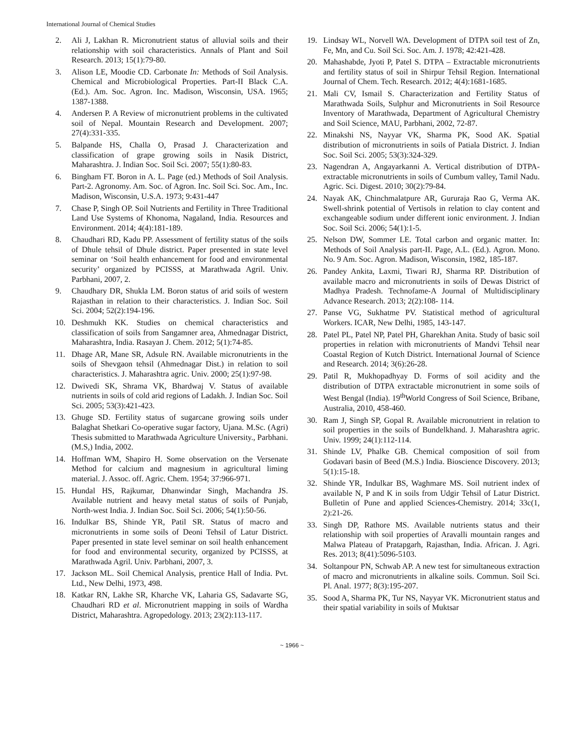International Journal of Chemical Studies
2. Ali J, Lakhan R. Micronutrient status of alluvial soils and their relationship with soil characteristics. Annals of Plant and Soil Research. 2013; 15(1):79-80.
3. Alison LE, Moodie CD. Carbonate In: Methods of Soil Analysis. Chemical and Microbiological Properties. Part-II Black C.A. (Ed.). Am. Soc. Agron. Inc. Madison, Wisconsin, USA. 1965; 1387-1388.
4. Andersen P. A Review of micronutrient problems in the cultivated soil of Nepal. Mountain Research and Development. 2007; 27(4):331-335.
5. Balpande HS, Challa O, Prasad J. Characterization and classification of grape growing soils in Nasik District, Maharashtra. J. Indian Soc. Soil Sci. 2007; 55(1):80-83.
6. Bingham FT. Boron in A. L. Page (ed.) Methods of Soil Analysis. Part-2. Agronomy. Am. Soc. of Agron. Inc. Soil Sci. Soc. Am., Inc. Madison, Wisconsin, U.S.A. 1973; 9:431-447
7. Chase P, Singh OP. Soil Nutrients and Fertility in Three Traditional Land Use Systems of Khonoma, Nagaland, India. Resources and Environment. 2014; 4(4):181-189.
8. Chaudhari RD, Kadu PP. Assessment of fertility status of the soils of Dhule tehsil of Dhule district. Paper presented in state level seminar on ‘Soil health enhancement for food and environmental security’ organized by PCISSS, at Marathwada Agril. Univ. Parbhani, 2007, 2.
9. Chaudhary DR, Shukla LM. Boron status of arid soils of western Rajasthan in relation to their characteristics. J. Indian Soc. Soil Sci. 2004; 52(2):194-196.
10. Deshmukh KK. Studies on chemical characteristics and classification of soils from Sangamner area, Ahmednagar District, Maharashtra, India. Rasayan J. Chem. 2012; 5(1):74-85.
11. Dhage AR, Mane SR, Adsule RN. Available micronutrients in the soils of Shevgaon tehsil (Ahmednagar Dist.) in relation to soil characteristics. J. Maharashtra agric. Univ. 2000; 25(1):97-98.
12. Dwivedi SK, Shrama VK, Bhardwaj V. Status of available nutrients in soils of cold arid regions of Ladakh. J. Indian Soc. Soil Sci. 2005; 53(3):421-423.
13. Ghuge SD. Fertility status of sugarcane growing soils under Balaghat Shetkari Co-operative sugar factory, Ujana. M.Sc. (Agri) Thesis submitted to Marathwada Agriculture University., Parbhani. (M.S,) India, 2002.
14. Hoffman WM, Shapiro H. Some observation on the Versenate Method for calcium and magnesium in agricultural liming material. J. Assoc. off. Agric. Chem. 1954; 37:966-971.
15. Hundal HS, Rajkumar, Dhanwindar Singh, Machandra JS. Available nutrient and heavy metal status of soils of Punjab, North-west India. J. Indian Soc. Soil Sci. 2006; 54(1):50-56.
16. Indulkar BS, Shinde YR, Patil SR. Status of macro and micronutrients in some soils of Deoni Tehsil of Latur District. Paper presented in state level seminar on soil health enhancement for food and environmental security, organized by PCISSS, at Marathwada Agril. Univ. Parbhani, 2007, 3.
17. Jackson ML. Soil Chemical Analysis, prentice Hall of India. Pvt. Ltd., New Delhi, 1973, 498.
18. Katkar RN, Lakhe SR, Kharche VK, Laharia GS, Sadavarte SG, Chaudhari RD et al. Micronutrient mapping in soils of Wardha District, Maharashtra. Agropedology. 2013; 23(2):113-117.
19. Lindsay WL, Norvell WA. Development of DTPA soil test of Zn, Fe, Mn, and Cu. Soil Sci. Soc. Am. J. 1978; 42:421-428.
20. Mahashabde, Jyoti P, Patel S. DTPA – Extractable micronutrients and fertility status of soil in Shirpur Tehsil Region. International Journal of Chem. Tech. Research. 2012; 4(4):1681-1685.
21. Mali CV, Ismail S. Characterization and Fertility Status of Marathwada Soils, Sulphur and Micronutrients in Soil Resource Inventory of Marathwada, Department of Agricultural Chemistry and Soil Science, MAU, Parbhani, 2002, 72-87.
22. Minakshi NS, Nayyar VK, Sharma PK, Sood AK. Spatial distribution of micronutrients in soils of Patiala District. J. Indian Soc. Soil Sci. 2005; 53(3):324-329.
23. Nagendran A, Angayarkanni A. Vertical distribution of DTPA-extractable micronutrients in soils of Cumbum valley, Tamil Nadu. Agric. Sci. Digest. 2010; 30(2):79-84.
24. Nayak AK, Chinchmalatpure AR, Gururaja Rao G, Verma AK. Swell-shrink potential of Vertisols in relation to clay content and exchangeable sodium under different ionic environment. J. Indian Soc. Soil Sci. 2006; 54(1):1-5.
25. Nelson DW, Sommer LE. Total carbon and organic matter. In: Methods of Soil Analysis part-II. Page, A.L. (Ed.). Agron. Mono. No. 9 Am. Soc. Agron. Madison, Wisconsin, 1982, 185-187.
26. Pandey Ankita, Laxmi, Tiwari RJ, Sharma RP. Distribution of available macro and micronutrients in soils of Dewas District of Madhya Pradesh. Technofame-A Journal of Multidisciplinary Advance Research. 2013; 2(2):108- 114.
27. Panse VG, Sukhatme PV. Statistical method of agricultural Workers. ICAR, New Delhi, 1985, 143-147.
28. Patel PL, Patel NP, Patel PH, Gharekhan Anita. Study of basic soil properties in relation with micronutrients of Mandvi Tehsil near Coastal Region of Kutch District. International Journal of Science and Research. 2014; 3(6):26-28.
29. Patil R, Mukhopadhyay D. Forms of soil acidity and the distribution of DTPA extractable micronutrient in some soils of West Bengal (India). 19<sup>th</sup>World Congress of Soil Science, Bribane, Australia, 2010, 458-460.
30. Ram J, Singh SP, Gopal R. Available micronutrient in relation to soil properties in the soils of Bundelkhand. J. Maharashtra agric. Univ. 1999; 24(1):112-114.
31. Shinde LV, Phalke GB. Chemical composition of soil from Godavari basin of Beed (M.S.) India. Bioscience Discovery. 2013; 5(1):15-18.
32. Shinde YR, Indulkar BS, Waghmare MS. Soil nutrient index of available N, P and K in soils from Udgir Tehsil of Latur District. Bulletin of Pune and applied Sciences-Chemistry. 2014; 33c(1, 2):21-26.
33. Singh DP, Rathore MS. Available nutrients status and their relationship with soil properties of Aravalli mountain ranges and Malwa Plateau of Pratapgarh, Rajasthan, India. African. J. Agri. Res. 2013; 8(41):5096-5103.
34. Soltanpour PN, Schwab AP. A new test for simultaneous extraction of macro and micronutrients in alkaline soils. Commun. Soil Sci. Pl. Anal. 1977; 8(3):195-207.
35. Sood A, Sharma PK, Tur NS, Nayyar VK. Micronutrient status and their spatial variability in soils of Muktsar
~ 1966 ~